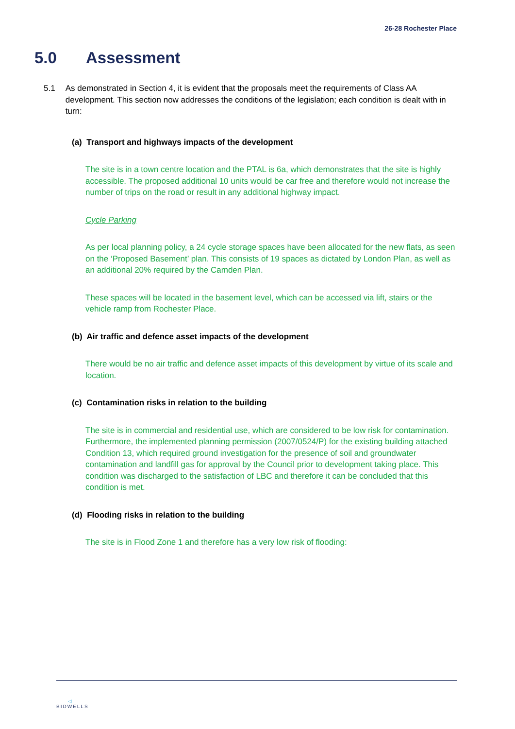26-28 Rochester Place
5.0 Assessment
5.1 As demonstrated in Section 4, it is evident that the proposals meet the requirements of Class AA development. This section now addresses the conditions of the legislation; each condition is dealt with in turn:
(a) Transport and highways impacts of the development
The site is in a town centre location and the PTAL is 6a, which demonstrates that the site is highly accessible. The proposed additional 10 units would be car free and therefore would not increase the number of trips on the road or result in any additional highway impact.
Cycle Parking
As per local planning policy, a 24 cycle storage spaces have been allocated for the new flats, as seen on the ‘Proposed Basement’ plan. This consists of 19 spaces as dictated by London Plan, as well as an additional 20% required by the Camden Plan.
These spaces will be located in the basement level, which can be accessed via lift, stairs or the vehicle ramp from Rochester Place.
(b) Air traffic and defence asset impacts of the development
There would be no air traffic and defence asset impacts of this development by virtue of its scale and location.
(c) Contamination risks in relation to the building
The site is in commercial and residential use, which are considered to be low risk for contamination. Furthermore, the implemented planning permission (2007/0524/P) for the existing building attached Condition 13, which required ground investigation for the presence of soil and groundwater contamination and landfill gas for approval by the Council prior to development taking place. This condition was discharged to the satisfaction of LBC and therefore it can be concluded that this condition is met.
(d) Flooding risks in relation to the building
The site is in Flood Zone 1 and therefore has a very low risk of flooding:
◁
BIDWELLS